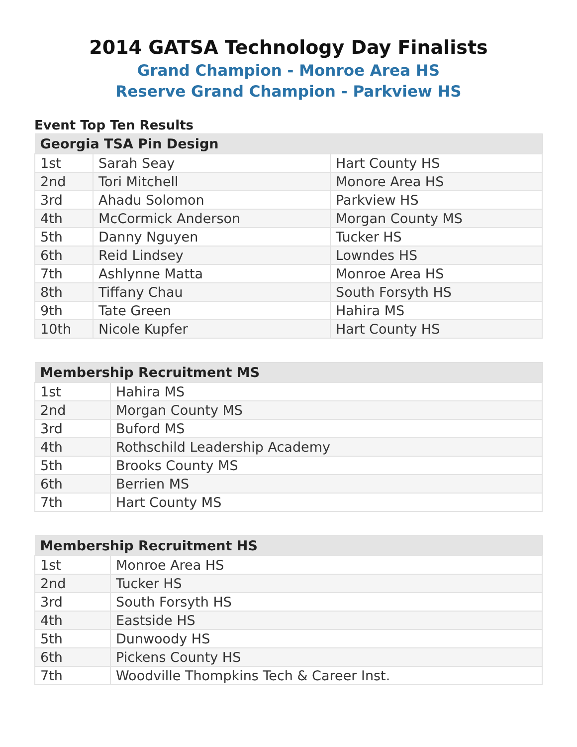2014 GATSA Technology Day Finalists
Grand Champion - Monroe Area HS
Reserve Grand Champion - Parkview HS
Event Top Ten Results
| Georgia TSA Pin Design | | |
| --- | --- | --- |
| 1st | Sarah Seay | Hart County HS |
| 2nd | Tori Mitchell | Monore Area HS |
| 3rd | Ahadu Solomon | Parkview HS |
| 4th | McCormick Anderson | Morgan County MS |
| 5th | Danny Nguyen | Tucker HS |
| 6th | Reid Lindsey | Lowndes HS |
| 7th | Ashlynne Matta | Monroe Area HS |
| 8th | Tiffany Chau | South Forsyth HS |
| 9th | Tate Green | Hahira MS |
| 10th | Nicole Kupfer | Hart County HS |
| Membership Recruitment MS | |
| --- | --- |
| 1st | Hahira MS |
| 2nd | Morgan County MS |
| 3rd | Buford MS |
| 4th | Rothschild Leadership Academy |
| 5th | Brooks County MS |
| 6th | Berrien MS |
| 7th | Hart County MS |
| Membership Recruitment HS | |
| --- | --- |
| 1st | Monroe Area HS |
| 2nd | Tucker HS |
| 3rd | South Forsyth HS |
| 4th | Eastside HS |
| 5th | Dunwoody HS |
| 6th | Pickens County HS |
| 7th | Woodville Thompkins Tech & Career Inst. |